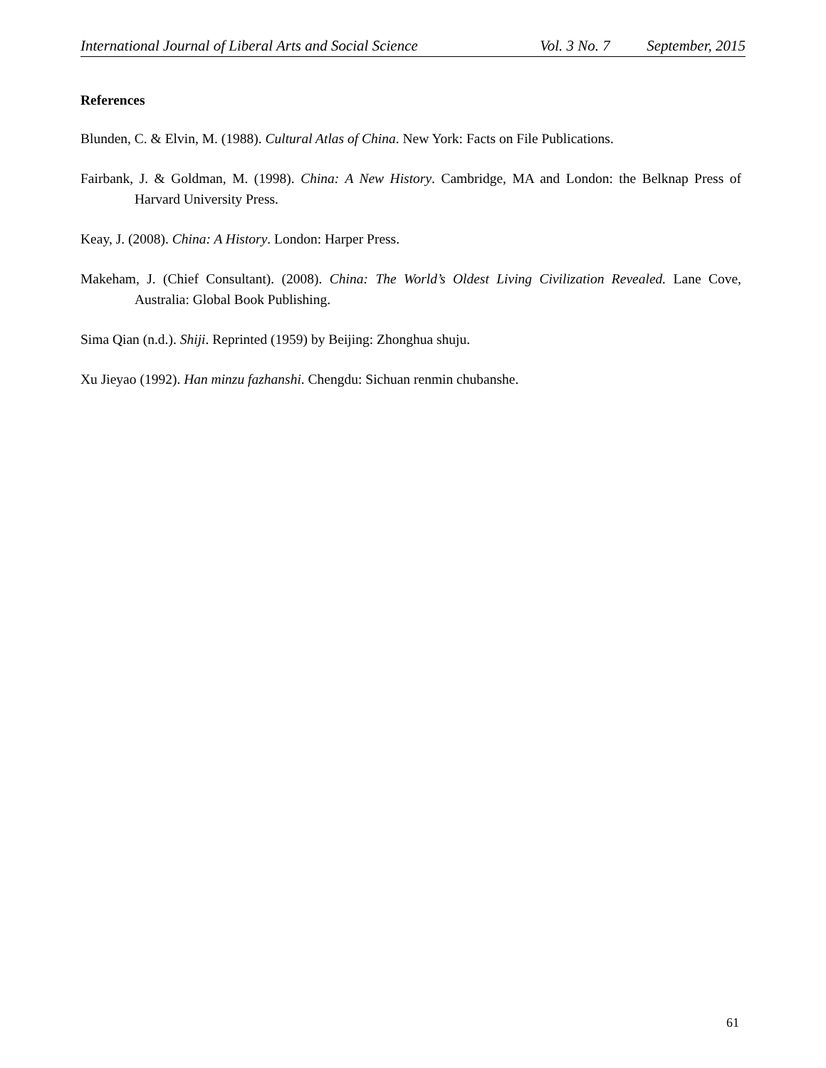International Journal of Liberal Arts and Social Science Vol. 3 No. 7 September, 2015
References
Blunden, C. & Elvin, M. (1988). Cultural Atlas of China. New York: Facts on File Publications.
Fairbank, J. & Goldman, M. (1998). China: A New History. Cambridge, MA and London: the Belknap Press of Harvard University Press.
Keay, J. (2008). China: A History. London: Harper Press.
Makeham, J. (Chief Consultant). (2008). China: The World’s Oldest Living Civilization Revealed. Lane Cove, Australia: Global Book Publishing.
Sima Qian (n.d.). Shiji. Reprinted (1959) by Beijing: Zhonghua shuju.
Xu Jieyao (1992). Han minzu fazhanshi. Chengdu: Sichuan renmin chubanshe.
61